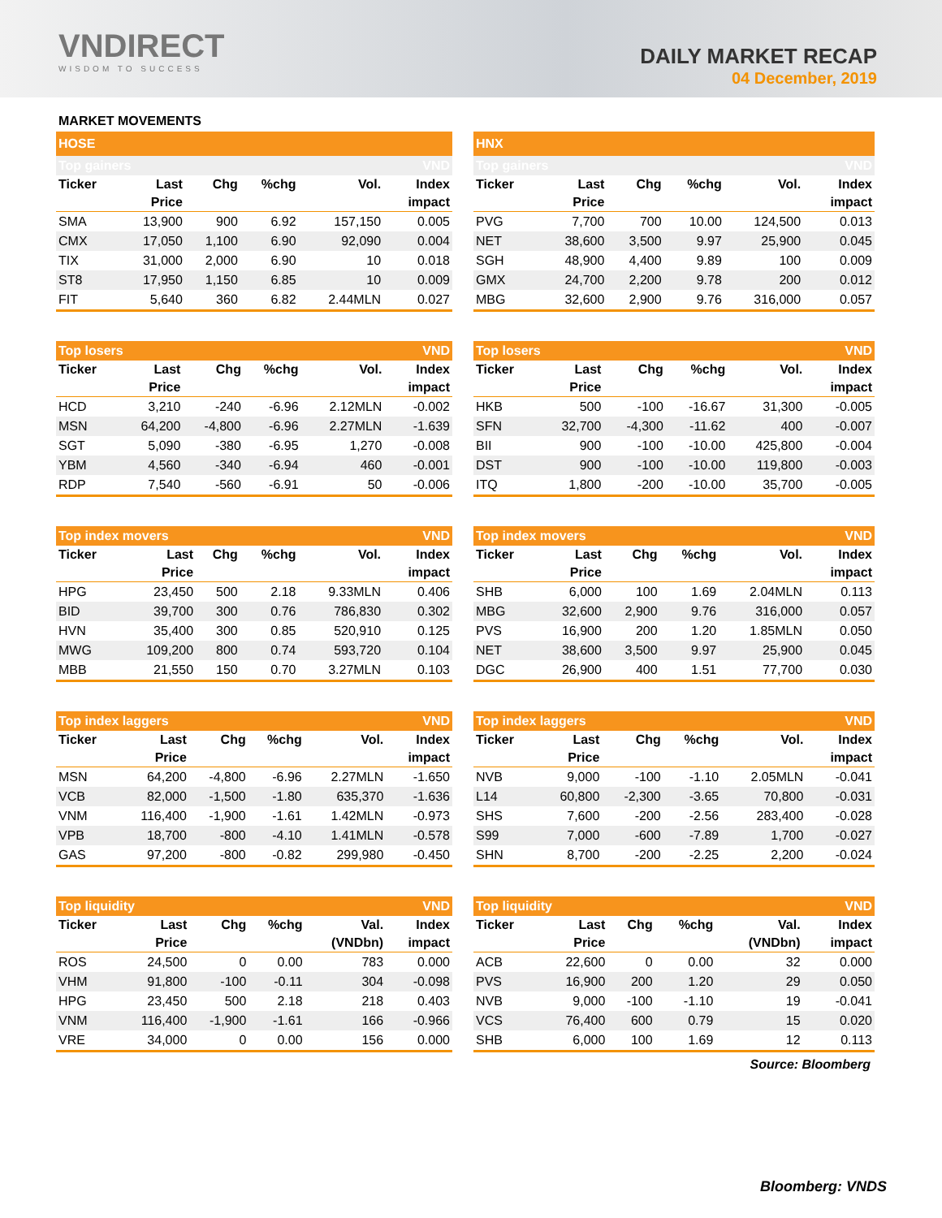VNDIRECT
WISDOM TO SUCCESS
DAILY MARKET RECAP
04 December, 2019
MARKET MOVEMENTS
| HOSE | | | | | |
| Top gainers | | | | | VND |
| Ticker | Last | Chg | %chg | Vol. | Index |
| | Price | | | | impact |
| SMA | 13,900 | 900 | 6.92 | 157,150 | 0.005 |
| CMX | 17,050 | 1,100 | 6.90 | 92,090 | 0.004 |
| TIX | 31,000 | 2,000 | 6.90 | 10 | 0.018 |
| ST8 | 17,950 | 1,150 | 6.85 | 10 | 0.009 |
| FIT | 5,640 | 360 | 6.82 | 2.44MLN | 0.027 |
| Top losers | | | | | VND |
| Ticker | Last | Chg | %chg | Vol. | Index |
| | Price | | | | impact |
| HCD | 3,210 | -240 | -6.96 | 2.12MLN | -0.002 |
| MSN | 64,200 | -4,800 | -6.96 | 2.27MLN | -1.639 |
| SGT | 5,090 | -380 | -6.95 | 1,270 | -0.008 |
| YBM | 4,560 | -340 | -6.94 | 460 | -0.001 |
| RDP | 7,540 | -560 | -6.91 | 50 | -0.006 |
| Top index movers | | | | | VND |
| Ticker | Last | Chg | %chg | Vol. | Index |
| | Price | | | | impact |
| HPG | 23,450 | 500 | 2.18 | 9.33MLN | 0.406 |
| BID | 39,700 | 300 | 0.76 | 786,830 | 0.302 |
| HVN | 35,400 | 300 | 0.85 | 520,910 | 0.125 |
| MWG | 109,200 | 800 | 0.74 | 593,720 | 0.104 |
| MBB | 21,550 | 150 | 0.70 | 3.27MLN | 0.103 |
| Top index laggers | | | | | VND |
| Ticker | Last | Chg | %chg | Vol. | Index |
| | Price | | | | impact |
| MSN | 64,200 | -4,800 | -6.96 | 2.27MLN | -1.650 |
| VCB | 82,000 | -1,500 | -1.80 | 635,370 | -1.636 |
| VNM | 116,400 | -1,900 | -1.61 | 1.42MLN | -0.973 |
| VPB | 18,700 | -800 | -4.10 | 1.41MLN | -0.578 |
| GAS | 97,200 | -800 | -0.82 | 299,980 | -0.450 |
| Top liquidity | | | | | VND |
| Ticker | Last | Chg | %chg | Val. | Index |
| | Price | | | (VNDbn) | impact |
| ROS | 24,500 | 0 | 0.00 | 783 | 0.000 |
| VHM | 91,800 | -100 | -0.11 | 304 | -0.098 |
| HPG | 23,450 | 500 | 2.18 | 218 | 0.403 |
| VNM | 116,400 | -1,900 | -1.61 | 166 | -0.966 |
| VRE | 34,000 | 0 | 0.00 | 156 | 0.000 |
| HNX | | | | | |
| Top gainers | | | | | VND |
| Ticker | Last | Chg | %chg | Vol. | Index |
| | Price | | | | impact |
| PVG | 7,700 | 700 | 10.00 | 124,500 | 0.013 |
| NET | 38,600 | 3,500 | 9.97 | 25,900 | 0.045 |
| SGH | 48,900 | 4,400 | 9.89 | 100 | 0.009 |
| GMX | 24,700 | 2,200 | 9.78 | 200 | 0.012 |
| MBG | 32,600 | 2,900 | 9.76 | 316,000 | 0.057 |
| Top losers | | | | | VND |
| Ticker | Last | Chg | %chg | Vol. | Index |
| | Price | | | | impact |
| HKB | 500 | -100 | -16.67 | 31,300 | -0.005 |
| SFN | 32,700 | -4,300 | -11.62 | 400 | -0.007 |
| BII | 900 | -100 | -10.00 | 425,800 | -0.004 |
| DST | 900 | -100 | -10.00 | 119,800 | -0.003 |
| ITQ | 1,800 | -200 | -10.00 | 35,700 | -0.005 |
| Top index movers | | | | | VND |
| Ticker | Last | Chg | %chg | Vol. | Index |
| | Price | | | | impact |
| SHB | 6,000 | 100 | 1.69 | 2.04MLN | 0.113 |
| MBG | 32,600 | 2,900 | 9.76 | 316,000 | 0.057 |
| PVS | 16,900 | 200 | 1.20 | 1.85MLN | 0.050 |
| NET | 38,600 | 3,500 | 9.97 | 25,900 | 0.045 |
| DGC | 26,900 | 400 | 1.51 | 77,700 | 0.030 |
| Top index laggers | | | | | VND |
| Ticker | Last | Chg | %chg | Vol. | Index |
| | Price | | | | impact |
| NVB | 9,000 | -100 | -1.10 | 2.05MLN | -0.041 |
| L14 | 60,800 | -2,300 | -3.65 | 70,800 | -0.031 |
| SHS | 7,600 | -200 | -2.56 | 283,400 | -0.028 |
| S99 | 7,000 | -600 | -7.89 | 1,700 | -0.027 |
| SHN | 8,700 | -200 | -2.25 | 2,200 | -0.024 |
| Top liquidity | | | | | VND |
| Ticker | Last | Chg | %chg | Val. | Index |
| | Price | | | (VNDbn) | impact |
| ACB | 22,600 | 0 | 0.00 | 32 | 0.000 |
| PVS | 16,900 | 200 | 1.20 | 29 | 0.050 |
| NVB | 9,000 | -100 | -1.10 | 19 | -0.041 |
| VCS | 76,400 | 600 | 0.79 | 15 | 0.020 |
| SHB | 6,000 | 100 | 1.69 | 12 | 0.113 |
Source: Bloomberg
Bloomberg: VNDS